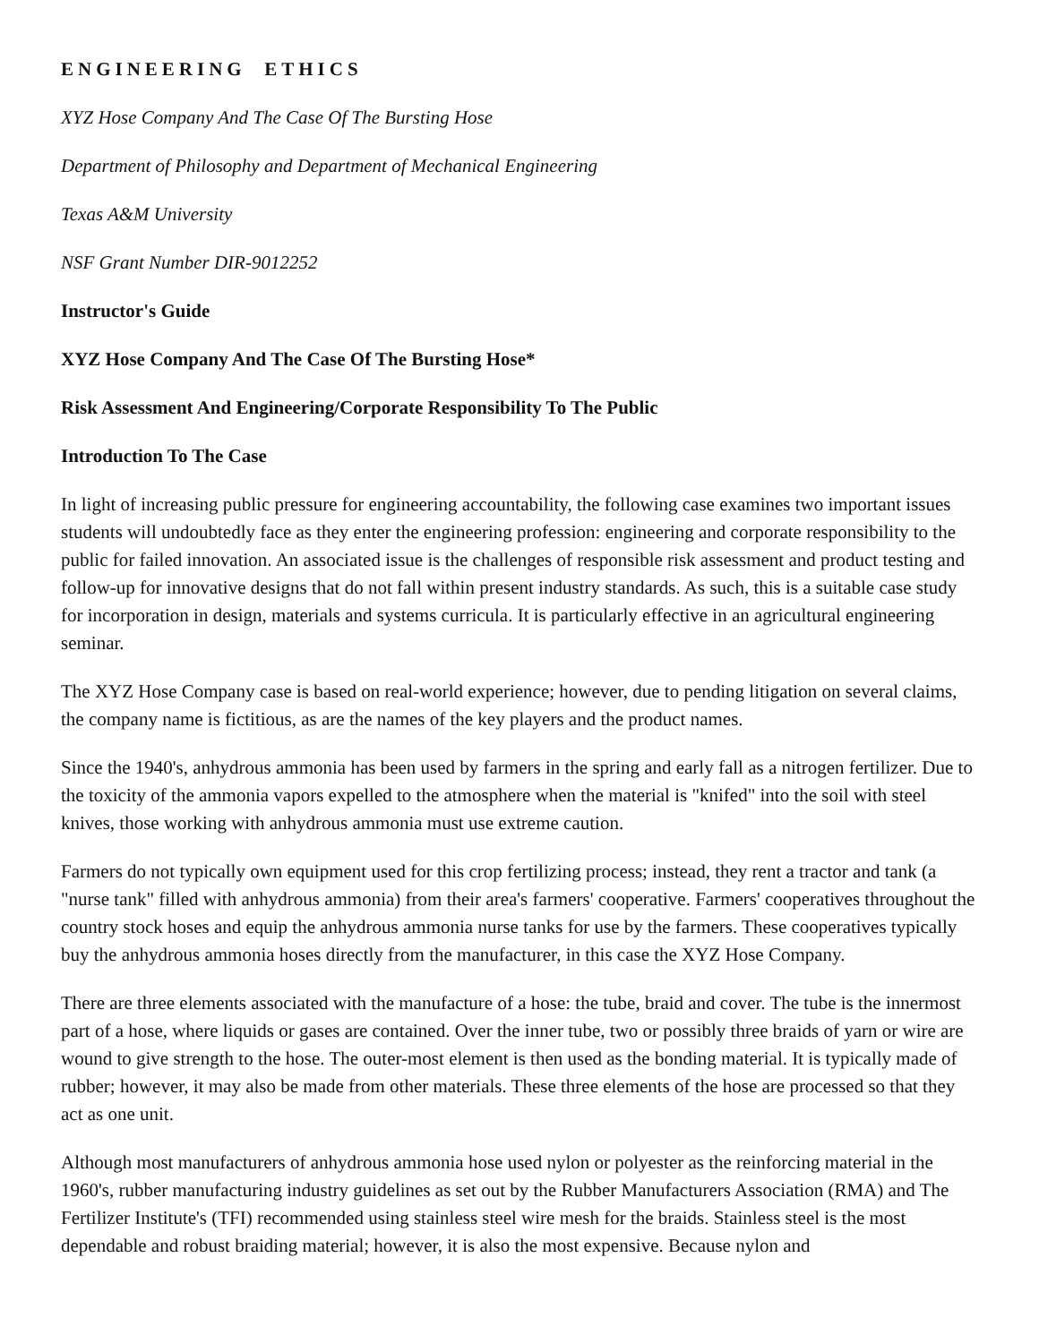ENGINEERING ETHICS
XYZ Hose Company And The Case Of The Bursting Hose
Department of Philosophy and Department of Mechanical Engineering
Texas A&M University
NSF Grant Number DIR-9012252
Instructor's Guide
XYZ Hose Company And The Case Of The Bursting Hose*
Risk Assessment And Engineering/Corporate Responsibility To The Public
Introduction To The Case
In light of increasing public pressure for engineering accountability, the following case examines two important issues students will undoubtedly face as they enter the engineering profession: engineering and corporate responsibility to the public for failed innovation. An associated issue is the challenges of responsible risk assessment and product testing and follow-up for innovative designs that do not fall within present industry standards. As such, this is a suitable case study for incorporation in design, materials and systems curricula. It is particularly effective in an agricultural engineering seminar.
The XYZ Hose Company case is based on real-world experience; however, due to pending litigation on several claims, the company name is fictitious, as are the names of the key players and the product names.
Since the 1940's, anhydrous ammonia has been used by farmers in the spring and early fall as a nitrogen fertilizer. Due to the toxicity of the ammonia vapors expelled to the atmosphere when the material is "knifed" into the soil with steel knives, those working with anhydrous ammonia must use extreme caution.
Farmers do not typically own equipment used for this crop fertilizing process; instead, they rent a tractor and tank (a "nurse tank" filled with anhydrous ammonia) from their area's farmers' cooperative. Farmers' cooperatives throughout the country stock hoses and equip the anhydrous ammonia nurse tanks for use by the farmers. These cooperatives typically buy the anhydrous ammonia hoses directly from the manufacturer, in this case the XYZ Hose Company.
There are three elements associated with the manufacture of a hose: the tube, braid and cover. The tube is the innermost part of a hose, where liquids or gases are contained. Over the inner tube, two or possibly three braids of yarn or wire are wound to give strength to the hose. The outer-most element is then used as the bonding material. It is typically made of rubber; however, it may also be made from other materials. These three elements of the hose are processed so that they act as one unit.
Although most manufacturers of anhydrous ammonia hose used nylon or polyester as the reinforcing material in the 1960's, rubber manufacturing industry guidelines as set out by the Rubber Manufacturers Association (RMA) and The Fertilizer Institute's (TFI) recommended using stainless steel wire mesh for the braids. Stainless steel is the most dependable and robust braiding material; however, it is also the most expensive. Because nylon and